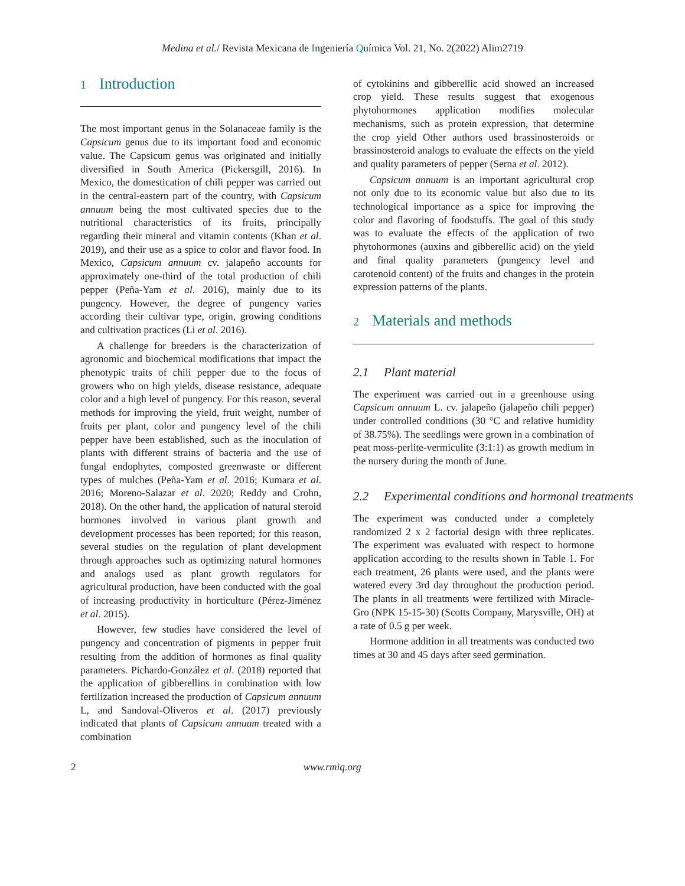Medina et al./ Revista Mexicana de Ingeniería Química Vol. 21, No. 2(2022) Alim2719
1 Introduction
The most important genus in the Solanaceae family is the Capsicum genus due to its important food and economic value. The Capsicum genus was originated and initially diversified in South America (Pickersgill, 2016). In Mexico, the domestication of chili pepper was carried out in the central-eastern part of the country, with Capsicum annuum being the most cultivated species due to the nutritional characteristics of its fruits, principally regarding their mineral and vitamin contents (Khan et al. 2019), and their use as a spice to color and flavor food. In Mexico, Capsicum annuum cv. jalapeño accounts for approximately one-third of the total production of chili pepper (Peña-Yam et al. 2016), mainly due to its pungency. However, the degree of pungency varies according their cultivar type, origin, growing conditions and cultivation practices (Li et al. 2016).
A challenge for breeders is the characterization of agronomic and biochemical modifications that impact the phenotypic traits of chili pepper due to the focus of growers who on high yields, disease resistance, adequate color and a high level of pungency. For this reason, several methods for improving the yield, fruit weight, number of fruits per plant, color and pungency level of the chili pepper have been established, such as the inoculation of plants with different strains of bacteria and the use of fungal endophytes, composted greenwaste or different types of mulches (Peña-Yam et al. 2016; Kumara et al. 2016; Moreno-Salazar et al. 2020; Reddy and Crohn, 2018). On the other hand, the application of natural steroid hormones involved in various plant growth and development processes has been reported; for this reason, several studies on the regulation of plant development through approaches such as optimizing natural hormones and analogs used as plant growth regulators for agricultural production, have been conducted with the goal of increasing productivity in horticulture (Pérez-Jiménez et al. 2015).
However, few studies have considered the level of pungency and concentration of pigments in pepper fruit resulting from the addition of hormones as final quality parameters. Pichardo-González et al. (2018) reported that the application of gibberellins in combination with low fertilization increased the production of Capsicum annuum L, and Sandoval-Oliveros et al. (2017) previously indicated that plants of Capsicum annuum treated with a combination
of cytokinins and gibberellic acid showed an increased crop yield. These results suggest that exogenous phytohormones application modifies molecular mechanisms, such as protein expression, that determine the crop yield Other authors used brassinosteroids or brassinosteroid analogs to evaluate the effects on the yield and quality parameters of pepper (Serna et al. 2012).
Capsicum annuum is an important agricultural crop not only due to its economic value but also due to its technological importance as a spice for improving the color and flavoring of foodstuffs. The goal of this study was to evaluate the effects of the application of two phytohormones (auxins and gibberellic acid) on the yield and final quality parameters (pungency level and carotenoid content) of the fruits and changes in the protein expression patterns of the plants.
2 Materials and methods
2.1 Plant material
The experiment was carried out in a greenhouse using Capsicum annuum L. cv. jalapeño (jalapeño chili pepper) under controlled conditions (30 °C and relative humidity of 38.75%). The seedlings were grown in a combination of peat moss-perlite-vermiculite (3:1:1) as growth medium in the nursery during the month of June.
2.2 Experimental conditions and hormonal treatments
The experiment was conducted under a completely randomized 2 x 2 factorial design with three replicates. The experiment was evaluated with respect to hormone application according to the results shown in Table 1. For each treatment, 26 plants were used, and the plants were watered every 3rd day throughout the production period. The plants in all treatments were fertilized with Miracle-Gro (NPK 15-15-30) (Scotts Company, Marysville, OH) at a rate of 0.5 g per week.
Hormone addition in all treatments was conducted two times at 30 and 45 days after seed germination.
2 www.rmiq.org